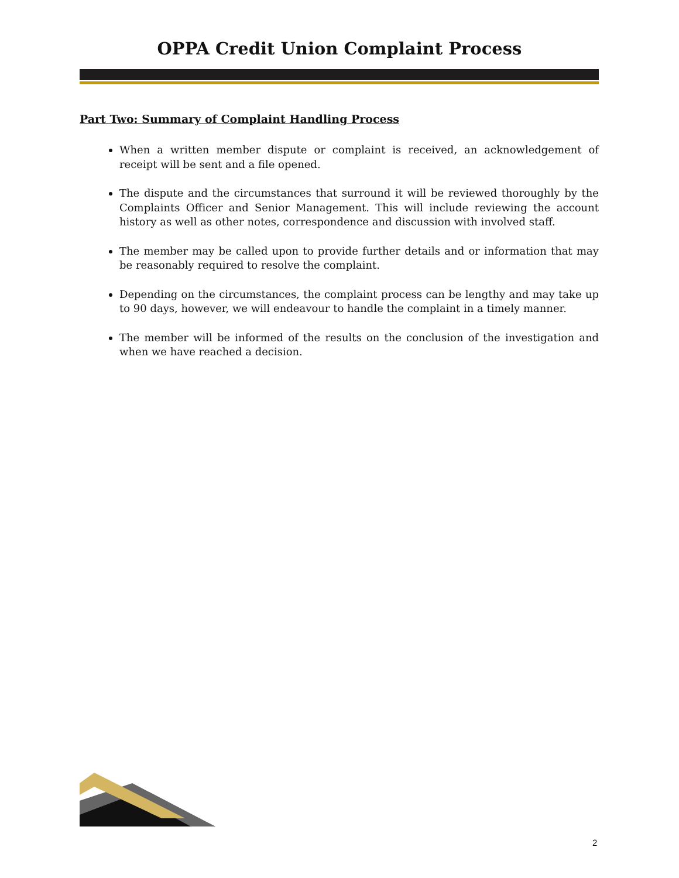OPPA Credit Union Complaint Process
Part Two: Summary of Complaint Handling Process
When a written member dispute or complaint is received, an acknowledgement of receipt will be sent and a file opened.
The dispute and the circumstances that surround it will be reviewed thoroughly by the Complaints Officer and Senior Management. This will include reviewing the account history as well as other notes, correspondence and discussion with involved staff.
The member may be called upon to provide further details and or information that may be reasonably required to resolve the complaint.
Depending on the circumstances, the complaint process can be lengthy and may take up to 90 days, however, we will endeavour to handle the complaint in a timely manner.
The member will be informed of the results on the conclusion of the investigation and when we have reached a decision.
2